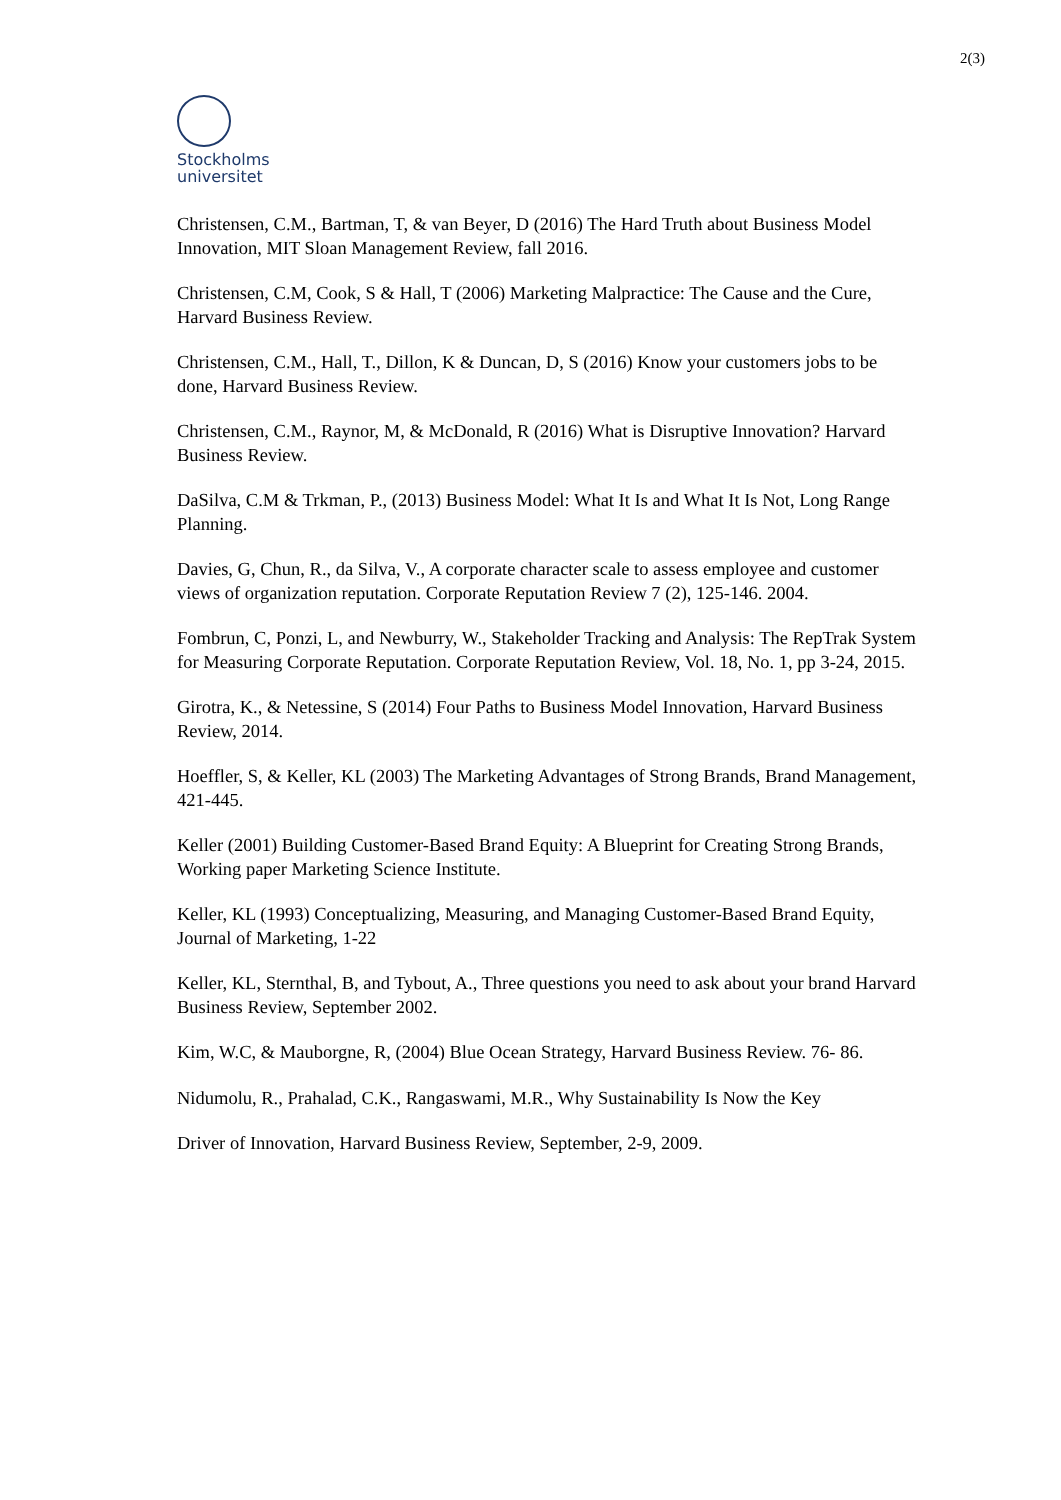2(3)
Stockholms
universitet
Christensen, C.M., Bartman, T, & van Beyer, D (2016) The Hard Truth about Business Model Innovation, MIT Sloan Management Review, fall 2016.
Christensen, C.M, Cook, S & Hall, T (2006) Marketing Malpractice: The Cause and the Cure, Harvard Business Review.
Christensen, C.M., Hall, T., Dillon, K & Duncan, D, S (2016) Know your customers jobs to be done, Harvard Business Review.
Christensen, C.M., Raynor, M, & McDonald, R (2016) What is Disruptive Innovation? Harvard Business Review.
DaSilva, C.M & Trkman, P., (2013) Business Model: What It Is and What It Is Not, Long Range Planning.
Davies, G, Chun, R., da Silva, V., A corporate character scale to assess employee and customer views of organization reputation. Corporate Reputation Review 7 (2), 125-146. 2004.
Fombrun, C, Ponzi, L, and Newburry, W., Stakeholder Tracking and Analysis: The RepTrak System for Measuring Corporate Reputation. Corporate Reputation Review, Vol. 18, No. 1, pp 3-24, 2015.
Girotra, K., & Netessine, S (2014) Four Paths to Business Model Innovation, Harvard Business Review, 2014.
Hoeffler, S, & Keller, KL (2003) The Marketing Advantages of Strong Brands, Brand Management, 421-445.
Keller (2001) Building Customer-Based Brand Equity: A Blueprint for Creating Strong Brands, Working paper Marketing Science Institute.
Keller, KL (1993) Conceptualizing, Measuring, and Managing Customer-Based Brand Equity, Journal of Marketing, 1-22
Keller, KL, Sternthal, B, and Tybout, A., Three questions you need to ask about your brand Harvard Business Review, September 2002.
Kim, W.C, & Mauborgne, R, (2004) Blue Ocean Strategy, Harvard Business Review. 76- 86.
Nidumolu, R., Prahalad, C.K., Rangaswami, M.R., Why Sustainability Is Now the Key
Driver of Innovation, Harvard Business Review, September, 2-9, 2009.